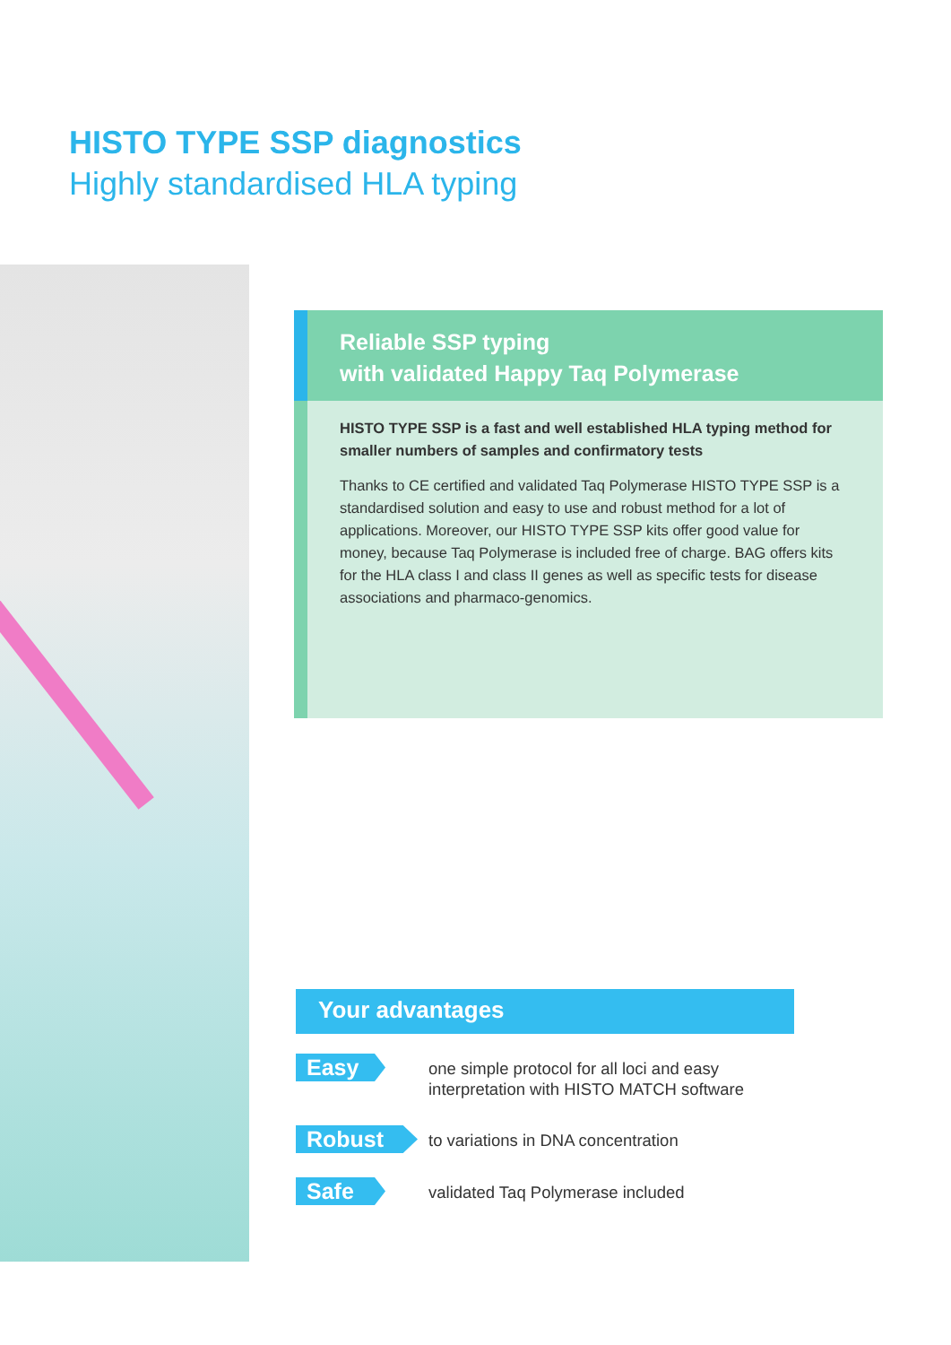HISTO TYPE SSP diagnostics
Highly standardised HLA typing
Reliable SSP typing
with validated Happy Taq Polymerase
HISTO TYPE SSP is a fast and well established HLA typing method for smaller numbers of samples and confirmatory tests
Thanks to CE certified and validated Taq Polymerase HISTO TYPE SSP is a standardised solution and easy to use and robust method for a lot of applications. Moreover, our HISTO TYPE SSP kits offer good value for money, because Taq Polymerase is included free of charge. BAG offers kits for the HLA class I and class II genes as well as specific tests for disease associations and pharmaco-genomics.
Your advantages
Easy
one simple protocol for all loci and easy
interpretation with HISTO MATCH software
Robust
to variations in DNA concentration
Safe
validated Taq Polymerase included